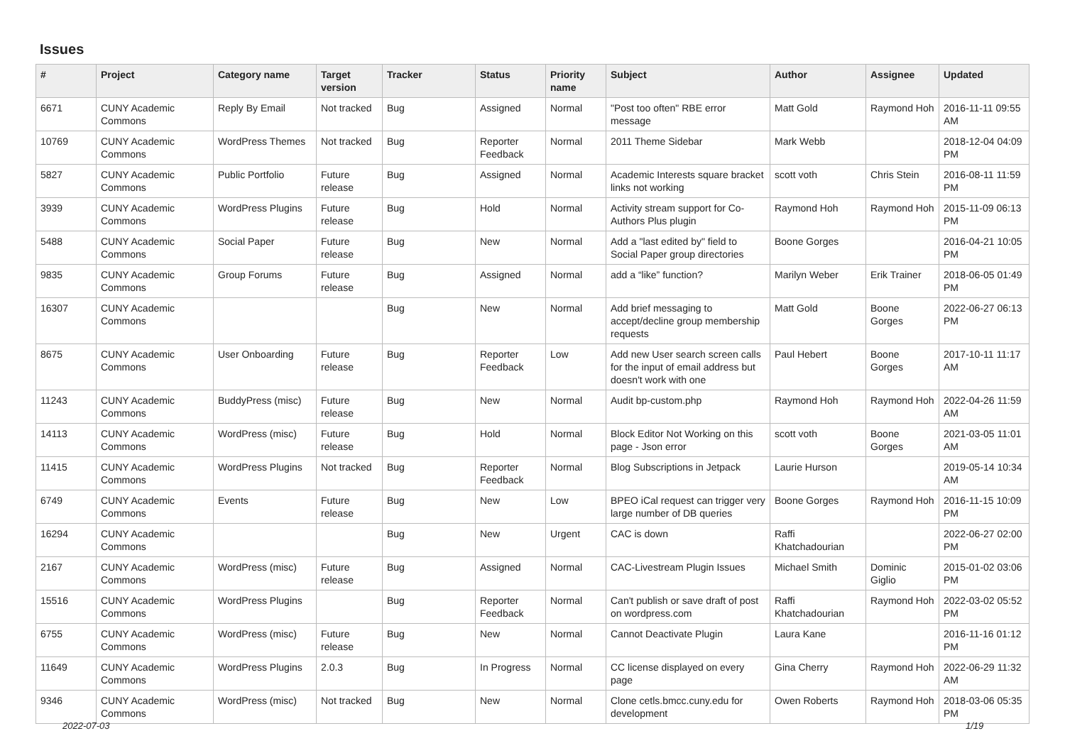Issues
| # | Project | Category name | Target version | Tracker | Status | Priority name | Subject | Author | Assignee | Updated |
| --- | --- | --- | --- | --- | --- | --- | --- | --- | --- | --- |
| 6671 | CUNY Academic Commons | Reply By Email | Not tracked | Bug | Assigned | Normal | "Post too often" RBE error message | Matt Gold | Raymond Hoh | 2016-11-11 09:55 AM |
| 10769 | CUNY Academic Commons | WordPress Themes | Not tracked | Bug | Reporter Feedback | Normal | 2011 Theme Sidebar | Mark Webb | | 2018-12-04 04:09 PM |
| 5827 | CUNY Academic Commons | Public Portfolio | Future release | Bug | Assigned | Normal | Academic Interests square bracket links not working | scott voth | Chris Stein | 2016-08-11 11:59 PM |
| 3939 | CUNY Academic Commons | WordPress Plugins | Future release | Bug | Hold | Normal | Activity stream support for Co-Authors Plus plugin | Raymond Hoh | Raymond Hoh | 2015-11-09 06:13 PM |
| 5488 | CUNY Academic Commons | Social Paper | Future release | Bug | New | Normal | Add a "last edited by" field to Social Paper group directories | Boone Gorges | | 2016-04-21 10:05 PM |
| 9835 | CUNY Academic Commons | Group Forums | Future release | Bug | Assigned | Normal | add a “like” function? | Marilyn Weber | Erik Trainer | 2018-06-05 01:49 PM |
| 16307 | CUNY Academic Commons | | | Bug | New | Normal | Add brief messaging to accept/decline group membership requests | Matt Gold | Boone Gorges | 2022-06-27 06:13 PM |
| 8675 | CUNY Academic Commons | User Onboarding | Future release | Bug | Reporter Feedback | Low | Add new User search screen calls for the input of email address but doesn't work with one | Paul Hebert | Boone Gorges | 2017-10-11 11:17 AM |
| 11243 | CUNY Academic Commons | BuddyPress (misc) | Future release | Bug | New | Normal | Audit bp-custom.php | Raymond Hoh | Raymond Hoh | 2022-04-26 11:59 AM |
| 14113 | CUNY Academic Commons | WordPress (misc) | Future release | Bug | Hold | Normal | Block Editor Not Working on this page - Json error | scott voth | Boone Gorges | 2021-03-05 11:01 AM |
| 11415 | CUNY Academic Commons | WordPress Plugins | Not tracked | Bug | Reporter Feedback | Normal | Blog Subscriptions in Jetpack | Laurie Hurson | | 2019-05-14 10:34 AM |
| 6749 | CUNY Academic Commons | Events | Future release | Bug | New | Low | BPEO iCal request can trigger very large number of DB queries | Boone Gorges | Raymond Hoh | 2016-11-15 10:09 PM |
| 16294 | CUNY Academic Commons | | | Bug | New | Urgent | CAC is down | Raffi Khatchadourian | | 2022-06-27 02:00 PM |
| 2167 | CUNY Academic Commons | WordPress (misc) | Future release | Bug | Assigned | Normal | CAC-Livestream Plugin Issues | Michael Smith | Dominic Giglio | 2015-01-02 03:06 PM |
| 15516 | CUNY Academic Commons | WordPress Plugins | | Bug | Reporter Feedback | Normal | Can't publish or save draft of post on wordpress.com | Raffi Khatchadourian | Raymond Hoh | 2022-03-02 05:52 PM |
| 6755 | CUNY Academic Commons | WordPress (misc) | Future release | Bug | New | Normal | Cannot Deactivate Plugin | Laura Kane | | 2016-11-16 01:12 PM |
| 11649 | CUNY Academic Commons | WordPress Plugins | 2.0.3 | Bug | In Progress | Normal | CC license displayed on every page | Gina Cherry | Raymond Hoh | 2022-06-29 11:32 AM |
| 9346 | CUNY Academic Commons | WordPress (misc) | Not tracked | Bug | New | Normal | Clone cetls.bmcc.cuny.edu for development | Owen Roberts | Raymond Hoh | 2018-03-06 05:35 PM |
2022-07-03 1/19